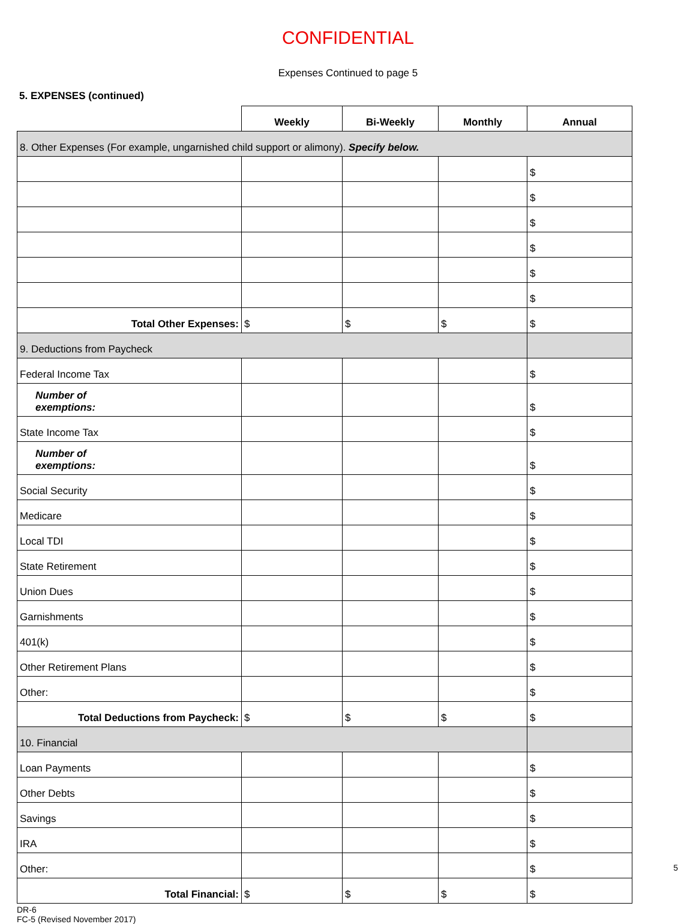CONFIDENTIAL
Expenses Continued to page 5
5. EXPENSES (continued)
| | Weekly | Bi-Weekly | Monthly | Annual |
| 8. Other Expenses (For example, ungarnished child support or alimony). Specify below. | | | | |
| | | | | $ |
| | | | | $ |
| | | | | $ |
| | | | | $ |
| | | | | $ |
| | | | | $ |
| Total Other Expenses: | $ | $ | $ | $ |
| 9. Deductions from Paycheck | | | | |
| Federal Income Tax | | | | $ |
| Number of exemptions: | | | | $ |
| State Income Tax | | | | $ |
| Number of exemptions: | | | | $ |
| Social Security | | | | $ |
| Medicare | | | | $ |
| Local TDI | | | | $ |
| State Retirement | | | | $ |
| Union Dues | | | | $ |
| Garnishments | | | | $ |
| 401(k) | | | | $ |
| Other Retirement Plans | | | | $ |
| Other: | | | | $ |
| Total Deductions from Paycheck: | $ | $ | $ | $ |
| 10. Financial | | | | |
| Loan Payments | | | | $ |
| Other Debts | | | | $ |
| Savings | | | | $ |
| IRA | | | | $ |
| Other: | | | | $ |
| Total Financial: | $ | $ | $ | $ |
DR-6
FC-5 (Revised November 2017)
5